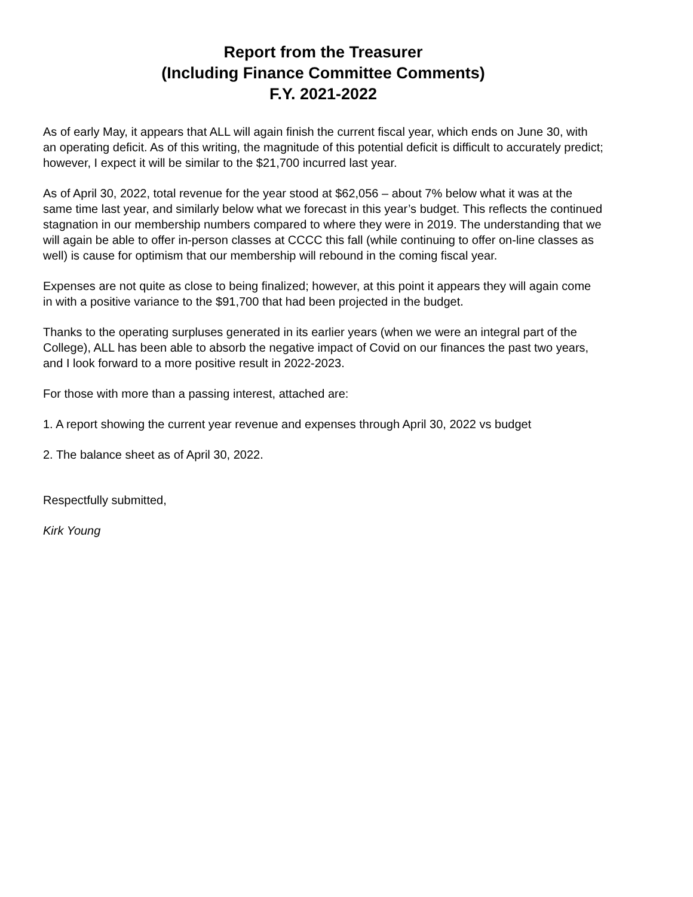Report from the Treasurer
(Including Finance Committee Comments)
F.Y. 2021-2022
As of early May, it appears that ALL will again finish the current fiscal year, which ends on June 30, with an operating deficit. As of this writing, the magnitude of this potential deficit is difficult to accurately predict; however, I expect it will be similar to the $21,700 incurred last year.
As of April 30, 2022, total revenue for the year stood at $62,056 – about 7% below what it was at the same time last year, and similarly below what we forecast in this year’s budget. This reflects the continued stagnation in our membership numbers compared to where they were in 2019. The understanding that we will again be able to offer in-person classes at CCCC this fall (while continuing to offer on-line classes as well) is cause for optimism that our membership will rebound in the coming fiscal year.
Expenses are not quite as close to being finalized; however, at this point it appears they will again come in with a positive variance to the $91,700 that had been projected in the budget.
Thanks to the operating surpluses generated in its earlier years (when we were an integral part of the College), ALL has been able to absorb the negative impact of Covid on our finances the past two years, and I look forward to a more positive result in 2022-2023.
For those with more than a passing interest, attached are:
1. A report showing the current year revenue and expenses through April 30, 2022 vs budget
2. The balance sheet as of April 30, 2022.
Respectfully submitted,
Kirk Young